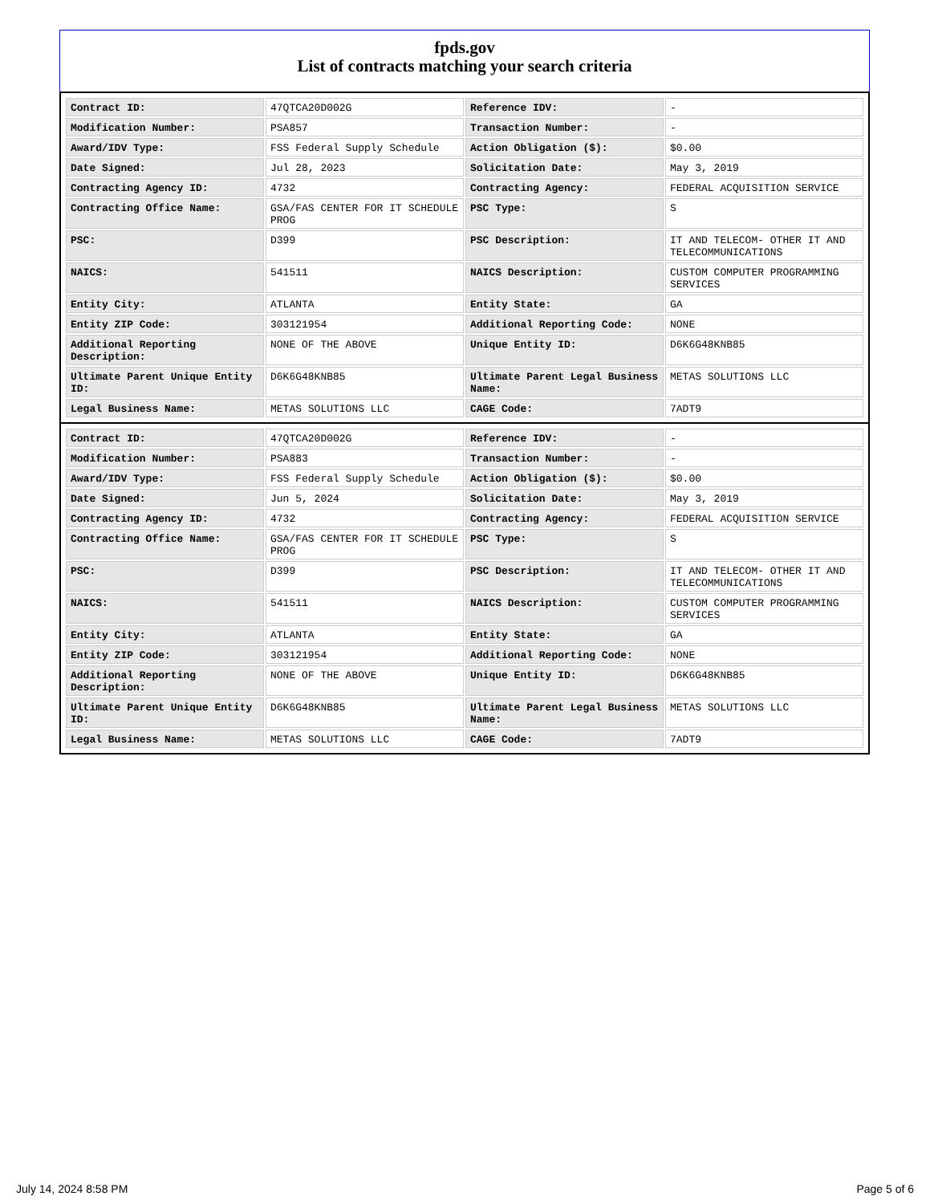fpds.gov
List of contracts matching your search criteria
| Contract ID: | 47QTCA20D002G | Reference IDV: | - |
| Modification Number: | PSA857 | Transaction Number: | - |
| Award/IDV Type: | FSS Federal Supply Schedule | Action Obligation ($): | $0.00 |
| Date Signed: | Jul 28, 2023 | Solicitation Date: | May 3, 2019 |
| Contracting Agency ID: | 4732 | Contracting Agency: | FEDERAL ACQUISITION SERVICE |
| Contracting Office Name: | GSA/FAS CENTER FOR IT SCHEDULE PROG | PSC Type: | S |
| PSC: | D399 | PSC Description: | IT AND TELECOM- OTHER IT AND TELECOMMUNICATIONS |
| NAICS: | 541511 | NAICS Description: | CUSTOM COMPUTER PROGRAMMING SERVICES |
| Entity City: | ATLANTA | Entity State: | GA |
| Entity ZIP Code: | 303121954 | Additional Reporting Code: | NONE |
| Additional Reporting Description: | NONE OF THE ABOVE | Unique Entity ID: | D6K6G48KNB85 |
| Ultimate Parent Unique Entity ID: | D6K6G48KNB85 | Ultimate Parent Legal Business Name: | METAS SOLUTIONS LLC |
| Legal Business Name: | METAS SOLUTIONS LLC | CAGE Code: | 7ADT9 |
| Contract ID: | 47QTCA20D002G | Reference IDV: | - |
| Modification Number: | PSA883 | Transaction Number: | - |
| Award/IDV Type: | FSS Federal Supply Schedule | Action Obligation ($): | $0.00 |
| Date Signed: | Jun 5, 2024 | Solicitation Date: | May 3, 2019 |
| Contracting Agency ID: | 4732 | Contracting Agency: | FEDERAL ACQUISITION SERVICE |
| Contracting Office Name: | GSA/FAS CENTER FOR IT SCHEDULE PROG | PSC Type: | S |
| PSC: | D399 | PSC Description: | IT AND TELECOM- OTHER IT AND TELECOMMUNICATIONS |
| NAICS: | 541511 | NAICS Description: | CUSTOM COMPUTER PROGRAMMING SERVICES |
| Entity City: | ATLANTA | Entity State: | GA |
| Entity ZIP Code: | 303121954 | Additional Reporting Code: | NONE |
| Additional Reporting Description: | NONE OF THE ABOVE | Unique Entity ID: | D6K6G48KNB85 |
| Ultimate Parent Unique Entity ID: | D6K6G48KNB85 | Ultimate Parent Legal Business Name: | METAS SOLUTIONS LLC |
| Legal Business Name: | METAS SOLUTIONS LLC | CAGE Code: | 7ADT9 |
July 14, 2024 8:58 PM Page 5 of 6